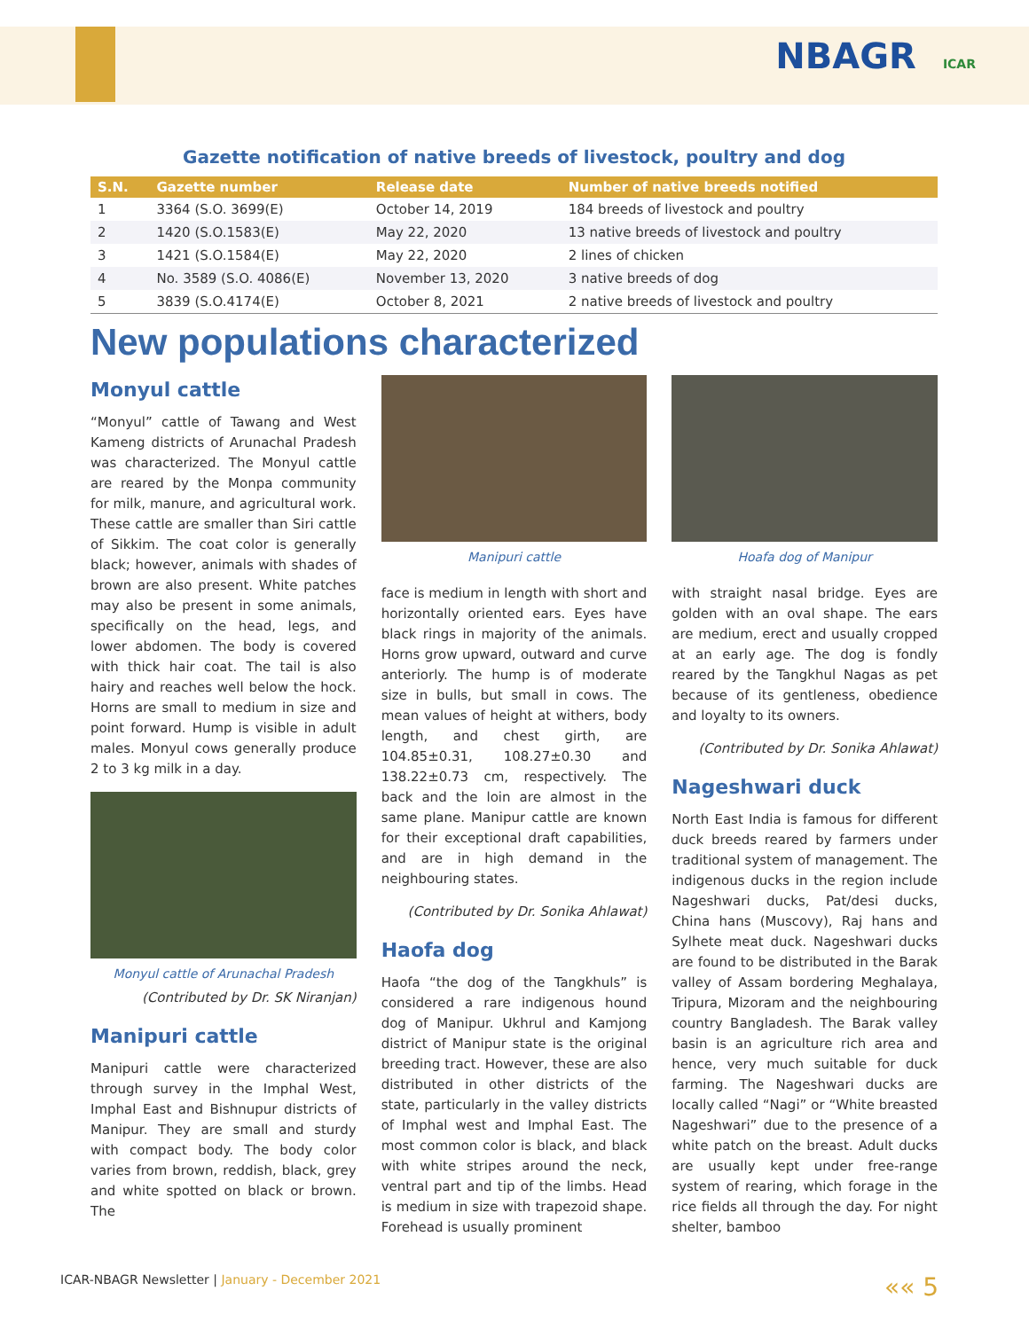NBAGR ICAR
Gazette notification of native breeds of livestock, poultry and dog
| S.N. | Gazette number | Release date | Number of native breeds notified |
| --- | --- | --- | --- |
| 1 | 3364 (S.O. 3699(E) | October 14, 2019 | 184 breeds of livestock and poultry |
| 2 | 1420 (S.O.1583(E) | May 22, 2020 | 13 native breeds of livestock and poultry |
| 3 | 1421 (S.O.1584(E) | May 22, 2020 | 2 lines of chicken |
| 4 | No. 3589 (S.O. 4086(E) | November 13, 2020 | 3 native breeds of dog |
| 5 | 3839 (S.O.4174(E) | October 8, 2021 | 2 native breeds of livestock and poultry |
New populations characterized
Monyul cattle
“Monyul” cattle of Tawang and West Kameng districts of Arunachal Pradesh was characterized. The Monyul cattle are reared by the Monpa community for milk, manure, and agricultural work. These cattle are smaller than Siri cattle of Sikkim. The coat color is generally black; however, animals with shades of brown are also present. White patches may also be present in some animals, specifically on the head, legs, and lower abdomen. The body is covered with thick hair coat. The tail is also hairy and reaches well below the hock. Horns are small to medium in size and point forward. Hump is visible in adult males. Monyul cows generally produce 2 to 3 kg milk in a day.
Monyul cattle of Arunachal Pradesh
(Contributed by Dr. SK Niranjan)
Manipuri cattle
Manipuri cattle were characterized through survey in the Imphal West, Imphal East and Bishnupur districts of Manipur. They are small and sturdy with compact body. The body color varies from brown, reddish, black, grey and white spotted on black or brown. The
Manipuri cattle
face is medium in length with short and horizontally oriented ears. Eyes have black rings in majority of the animals. Horns grow upward, outward and curve anteriorly. The hump is of moderate size in bulls, but small in cows. The mean values of height at withers, body length, and chest girth, are 104.85±0.31, 108.27±0.30 and 138.22±0.73 cm, respectively. The back and the loin are almost in the same plane. Manipur cattle are known for their exceptional draft capabilities, and are in high demand in the neighbouring states.
(Contributed by Dr. Sonika Ahlawat)
Haofa dog
Haofa “the dog of the Tangkhuls” is considered a rare indigenous hound dog of Manipur. Ukhrul and Kamjong district of Manipur state is the original breeding tract. However, these are also distributed in other districts of the state, particularly in the valley districts of Imphal west and Imphal East. The most common color is black, and black with white stripes around the neck, ventral part and tip of the limbs. Head is medium in size with trapezoid shape. Forehead is usually prominent
Hoafa dog of Manipur
with straight nasal bridge. Eyes are golden with an oval shape. The ears are medium, erect and usually cropped at an early age. The dog is fondly reared by the Tangkhul Nagas as pet because of its gentleness, obedience and loyalty to its owners.
(Contributed by Dr. Sonika Ahlawat)
Nageshwari duck
North East India is famous for different duck breeds reared by farmers under traditional system of management. The indigenous ducks in the region include Nageshwari ducks, Pat/desi ducks, China hans (Muscovy), Raj hans and Sylhete meat duck. Nageshwari ducks are found to be distributed in the Barak valley of Assam bordering Meghalaya, Tripura, Mizoram and the neighbouring country Bangladesh. The Barak valley basin is an agriculture rich area and hence, very much suitable for duck farming. The Nageshwari ducks are locally called “Nagi” or “White breasted Nageshwari” due to the presence of a white patch on the breast. Adult ducks are usually kept under free-range system of rearing, which forage in the rice fields all through the day. For night shelter, bamboo
ICAR-NBAGR Newsletter | January - December 2021
«« 5